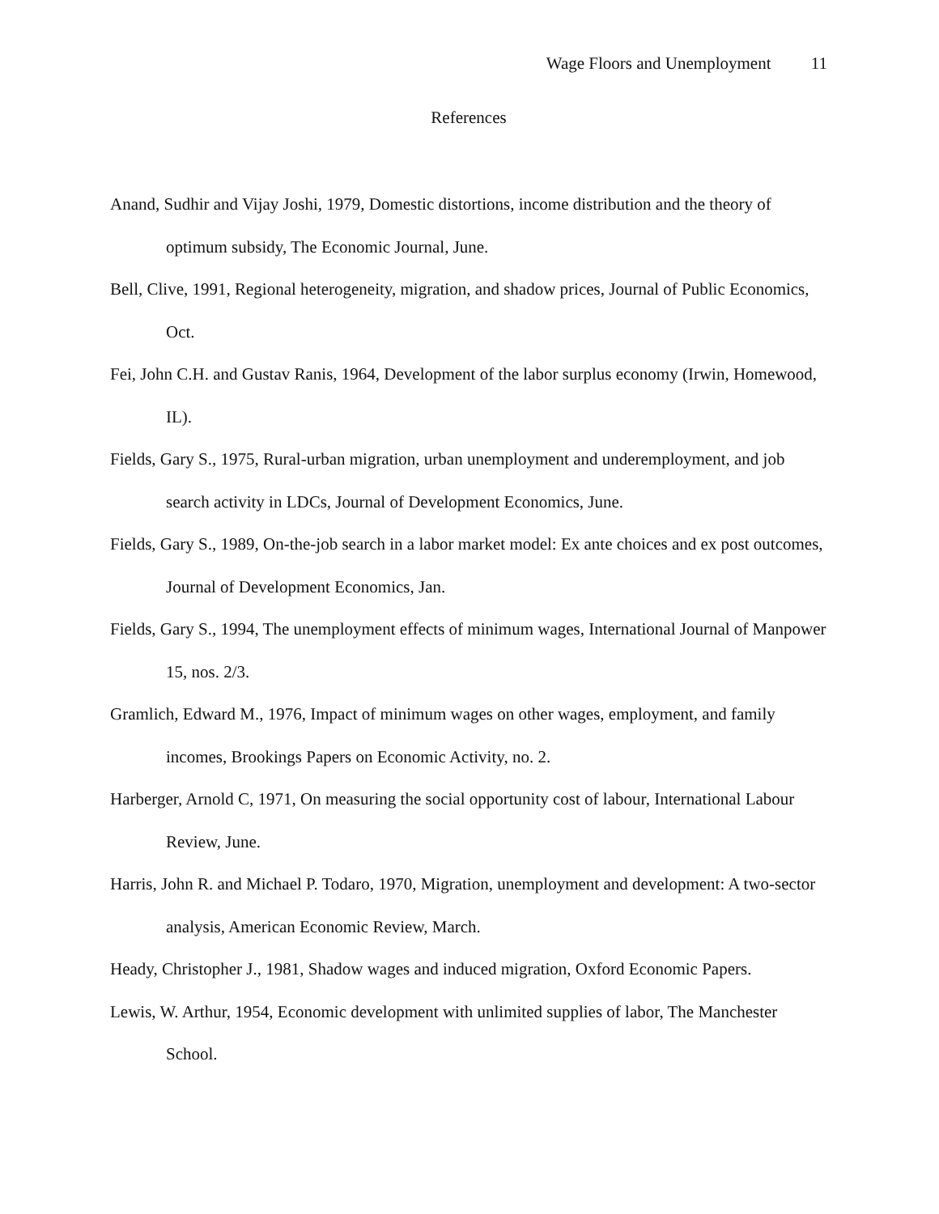Wage Floors and Unemployment 11
References
Anand, Sudhir and Vijay Joshi, 1979, Domestic distortions, income distribution and the theory of optimum subsidy, The Economic Journal, June.
Bell, Clive, 1991, Regional heterogeneity, migration, and shadow prices, Journal of Public Economics, Oct.
Fei, John C.H. and Gustav Ranis, 1964, Development of the labor surplus economy (Irwin, Homewood, IL).
Fields, Gary S., 1975, Rural-urban migration, urban unemployment and underemployment, and job search activity in LDCs, Journal of Development Economics, June.
Fields, Gary S., 1989, On-the-job search in a labor market model: Ex ante choices and ex post outcomes, Journal of Development Economics, Jan.
Fields, Gary S., 1994, The unemployment effects of minimum wages, International Journal of Manpower 15, nos. 2/3.
Gramlich, Edward M., 1976, Impact of minimum wages on other wages, employment, and family incomes, Brookings Papers on Economic Activity, no. 2.
Harberger, Arnold C, 1971, On measuring the social opportunity cost of labour, International Labour Review, June.
Harris, John R. and Michael P. Todaro, 1970, Migration, unemployment and development: A two-sector analysis, American Economic Review, March.
Heady, Christopher J., 1981, Shadow wages and induced migration, Oxford Economic Papers.
Lewis, W. Arthur, 1954, Economic development with unlimited supplies of labor, The Manchester School.